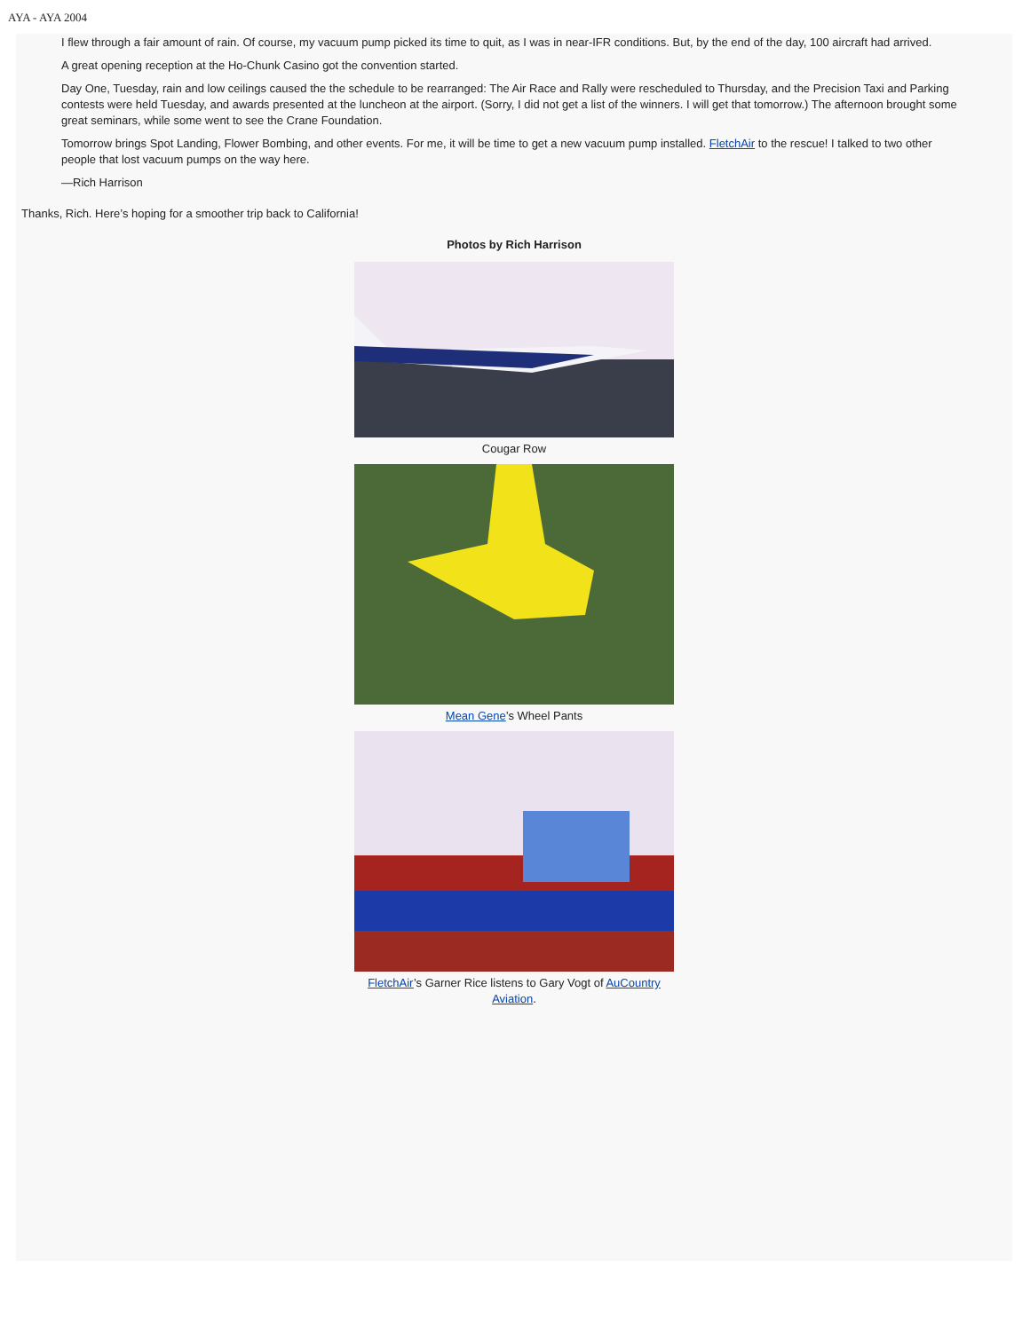AYA - AYA 2004
I flew through a fair amount of rain. Of course, my vacuum pump picked its time to quit, as I was in near-IFR conditions. But, by the end of the day, 100 aircraft had arrived.
A great opening reception at the Ho-Chunk Casino got the convention started.
Day One, Tuesday, rain and low ceilings caused the the schedule to be rearranged: The Air Race and Rally were rescheduled to Thursday, and the Precision Taxi and Parking contests were held Tuesday, and awards presented at the luncheon at the airport. (Sorry, I did not get a list of the winners. I will get that tomorrow.) The afternoon brought some great seminars, while some went to see the Crane Foundation.
Tomorrow brings Spot Landing, Flower Bombing, and other events. For me, it will be time to get a new vacuum pump installed. FletchAir to the rescue! I talked to two other people that lost vacuum pumps on the way here.
—Rich Harrison
Thanks, Rich. Here’s hoping for a smoother trip back to California!
Photos by Rich Harrison
Cougar Row
Mean Gene’s Wheel Pants
FletchAir’s Garner Rice listens to Gary Vogt of AuCountry Aviation.